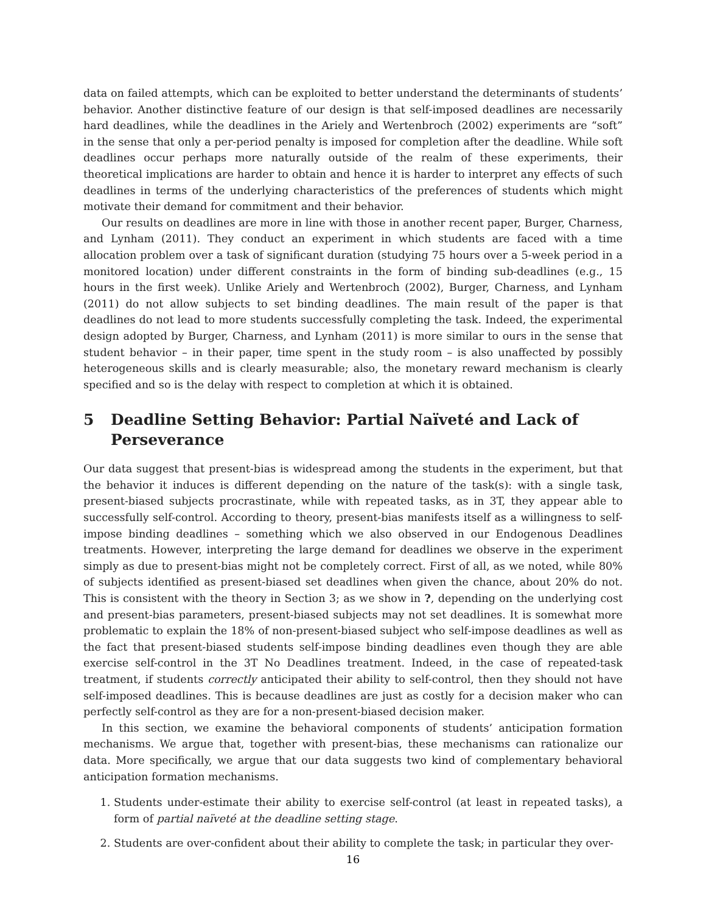data on failed attempts, which can be exploited to better understand the determinants of students’ behavior. Another distinctive feature of our design is that self-imposed deadlines are necessarily hard deadlines, while the deadlines in the Ariely and Wertenbroch (2002) experiments are “soft” in the sense that only a per-period penalty is imposed for completion after the deadline. While soft deadlines occur perhaps more naturally outside of the realm of these experiments, their theoretical implications are harder to obtain and hence it is harder to interpret any effects of such deadlines in terms of the underlying characteristics of the preferences of students which might motivate their demand for commitment and their behavior.
Our results on deadlines are more in line with those in another recent paper, Burger, Charness, and Lynham (2011). They conduct an experiment in which students are faced with a time allocation problem over a task of significant duration (studying 75 hours over a 5-week period in a monitored location) under different constraints in the form of binding sub-deadlines (e.g., 15 hours in the first week). Unlike Ariely and Wertenbroch (2002), Burger, Charness, and Lynham (2011) do not allow subjects to set binding deadlines. The main result of the paper is that deadlines do not lead to more students successfully completing the task. Indeed, the experimental design adopted by Burger, Charness, and Lynham (2011) is more similar to ours in the sense that student behavior – in their paper, time spent in the study room – is also unaffected by possibly heterogeneous skills and is clearly measurable; also, the monetary reward mechanism is clearly specified and so is the delay with respect to completion at which it is obtained.
5 Deadline Setting Behavior: Partial Naïveté and Lack of Perseverance
Our data suggest that present-bias is widespread among the students in the experiment, but that the behavior it induces is different depending on the nature of the task(s): with a single task, present-biased subjects procrastinate, while with repeated tasks, as in 3T, they appear able to successfully self-control. According to theory, present-bias manifests itself as a willingness to self-impose binding deadlines – something which we also observed in our Endogenous Deadlines treatments. However, interpreting the large demand for deadlines we observe in the experiment simply as due to present-bias might not be completely correct. First of all, as we noted, while 80% of subjects identified as present-biased set deadlines when given the chance, about 20% do not. This is consistent with the theory in Section 3; as we show in ?, depending on the underlying cost and present-bias parameters, present-biased subjects may not set deadlines. It is somewhat more problematic to explain the 18% of non-present-biased subject who self-impose deadlines as well as the fact that present-biased students self-impose binding deadlines even though they are able exercise self-control in the 3T No Deadlines treatment. Indeed, in the case of repeated-task treatment, if students correctly anticipated their ability to self-control, then they should not have self-imposed deadlines. This is because deadlines are just as costly for a decision maker who can perfectly self-control as they are for a non-present-biased decision maker.
In this section, we examine the behavioral components of students’ anticipation formation mechanisms. We argue that, together with present-bias, these mechanisms can rationalize our data. More specifically, we argue that our data suggests two kind of complementary behavioral anticipation formation mechanisms.
1. Students under-estimate their ability to exercise self-control (at least in repeated tasks), a form of partial naïveté at the deadline setting stage.
2. Students are over-confident about their ability to complete the task; in particular they over-
16